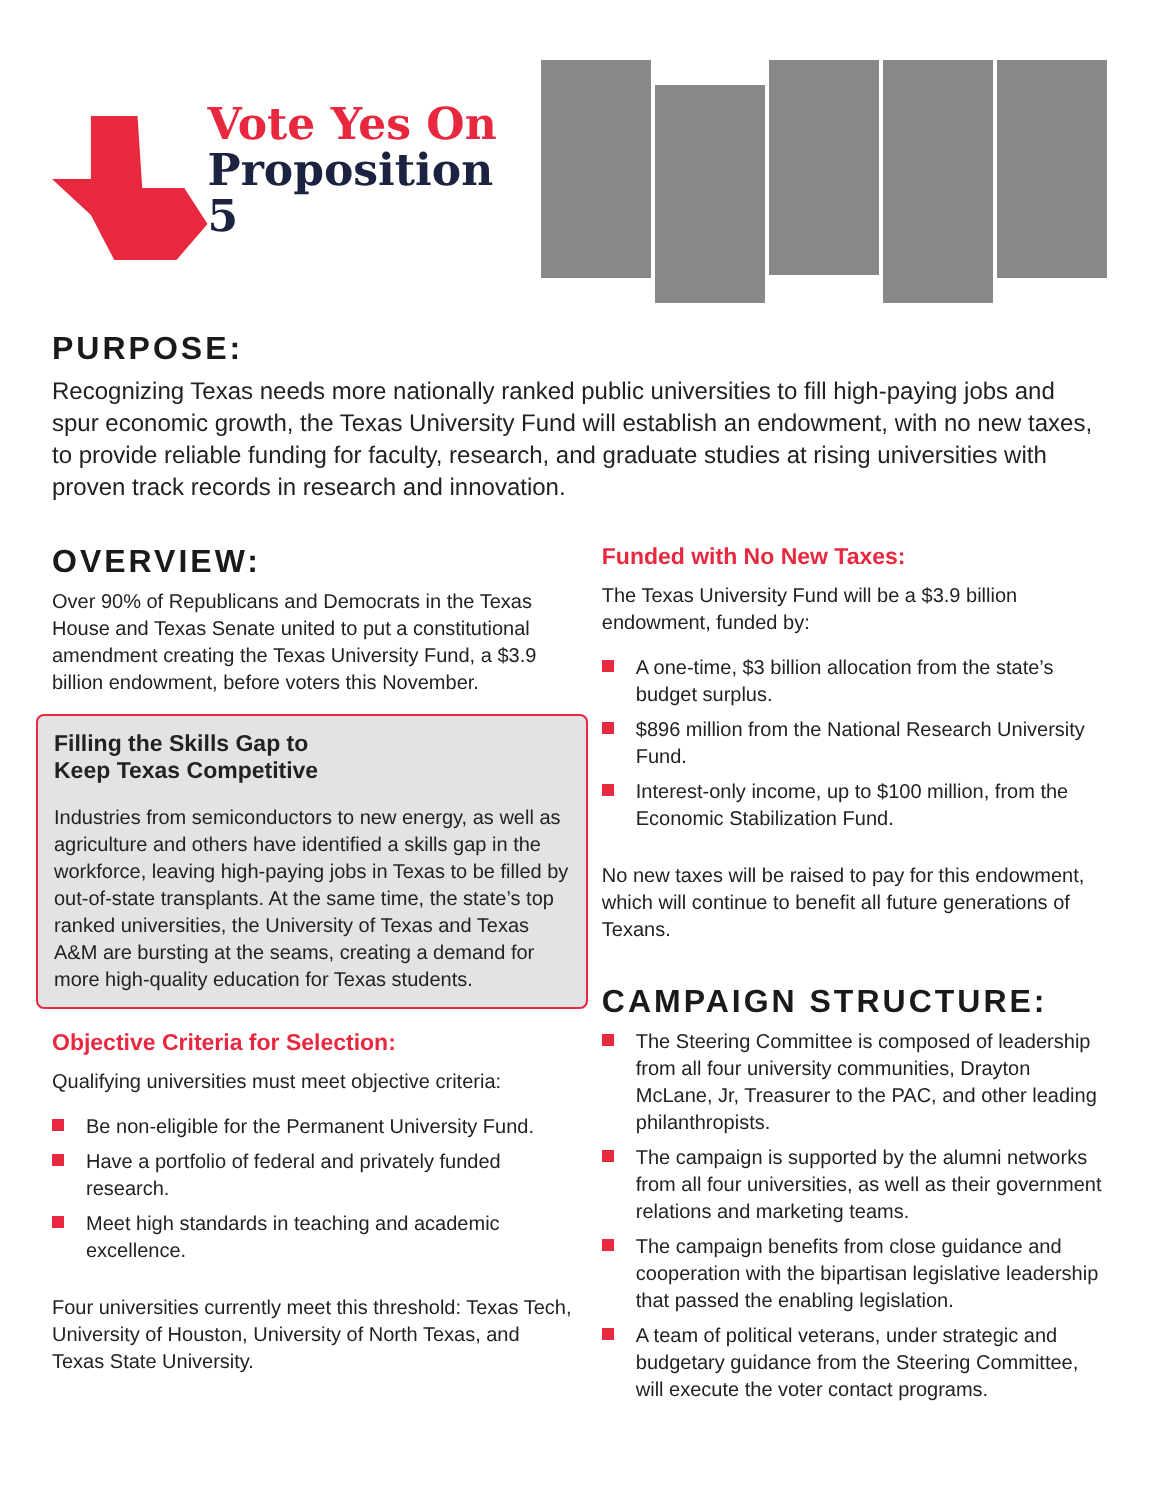Vote Yes On
Proposition 5
PURPOSE:
Recognizing Texas needs more nationally ranked public universities to fill high-paying jobs and spur economic growth, the Texas University Fund will establish an endowment, with no new taxes, to provide reliable funding for faculty, research, and graduate studies at rising universities with proven track records in research and innovation.
OVERVIEW:
Over 90% of Republicans and Democrats in the Texas House and Texas Senate united to put a constitutional amendment creating the Texas University Fund, a $3.9 billion endowment, before voters this November.
Filling the Skills Gap to
Keep Texas Competitive
Industries from semiconductors to new energy, as well as agriculture and others have identified a skills gap in the workforce, leaving high-paying jobs in Texas to be filled by out-of-state transplants. At the same time, the state’s top ranked universities, the University of Texas and Texas A&M are bursting at the seams, creating a demand for more high-quality education for Texas students.
Objective Criteria for Selection:
Qualifying universities must meet objective criteria:
Be non-eligible for the Permanent University Fund.
Have a portfolio of federal and privately funded research.
Meet high standards in teaching and academic excellence.
Four universities currently meet this threshold: Texas Tech, University of Houston, University of North Texas, and Texas State University.
Funded with No New Taxes:
The Texas University Fund will be a $3.9 billion endowment, funded by:
A one-time, $3 billion allocation from the state’s budget surplus.
$896 million from the National Research University Fund.
Interest-only income, up to $100 million, from the Economic Stabilization Fund.
No new taxes will be raised to pay for this endowment, which will continue to benefit all future generations of Texans.
CAMPAIGN STRUCTURE:
The Steering Committee is composed of leadership from all four university communities, Drayton McLane, Jr, Treasurer to the PAC, and other leading philanthropists.
The campaign is supported by the alumni networks from all four universities, as well as their government relations and marketing teams.
The campaign benefits from close guidance and cooperation with the bipartisan legislative leadership that passed the enabling legislation.
A team of political veterans, under strategic and budgetary guidance from the Steering Committee, will execute the voter contact programs.